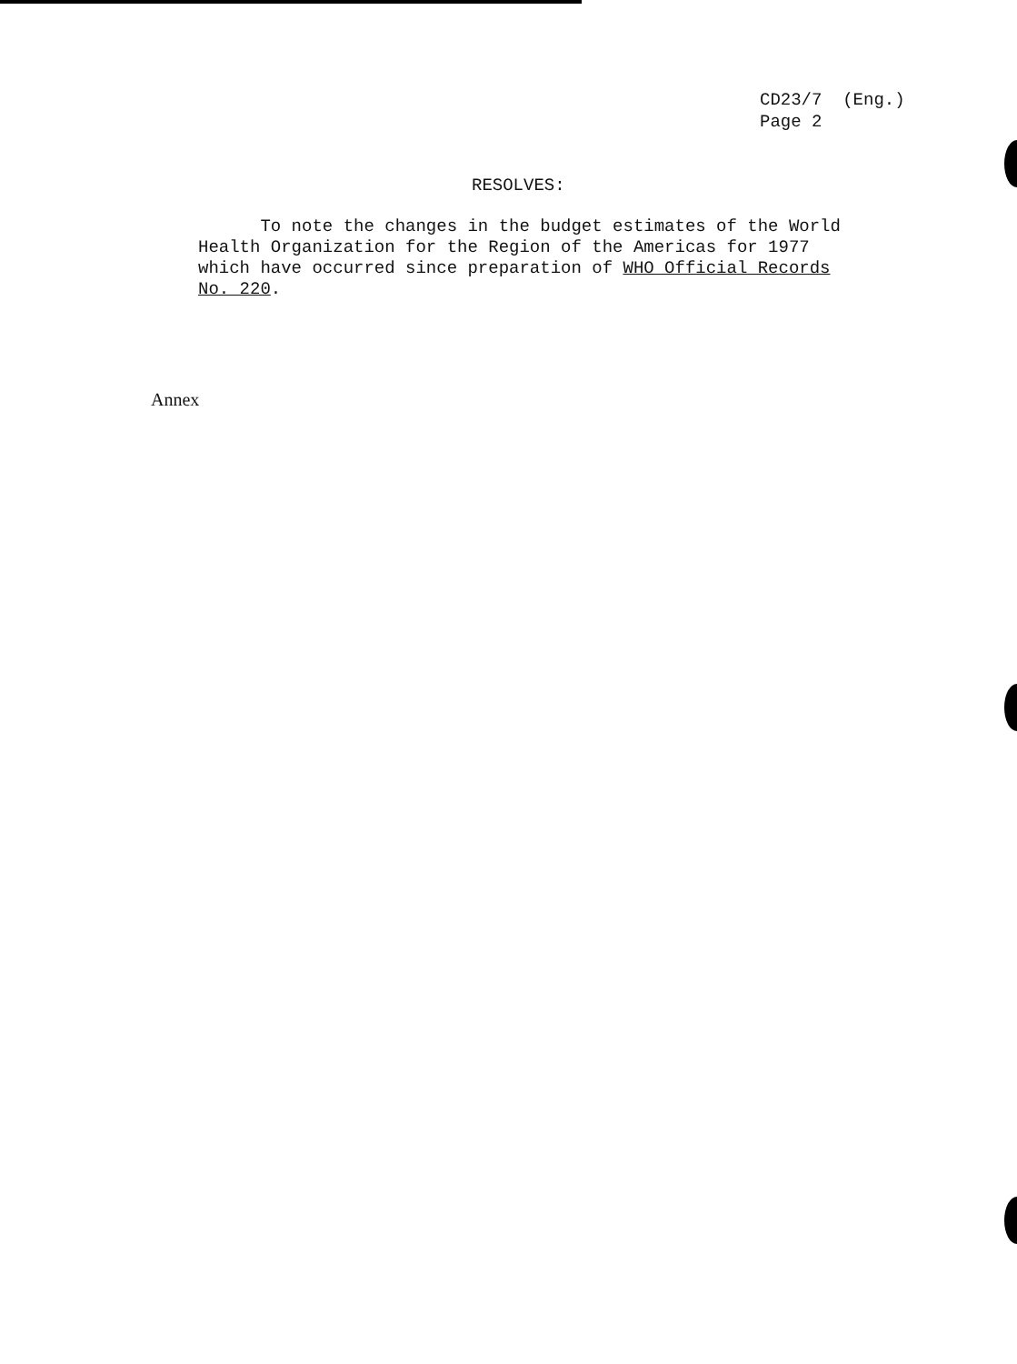CD23/7 (Eng.)
Page 2
RESOLVES:
To note the changes in the budget estimates of the World
Health Organization for the Region of the Americas for 1977
which have occurred since preparation of WHO Official Records
No. 220.
Annex